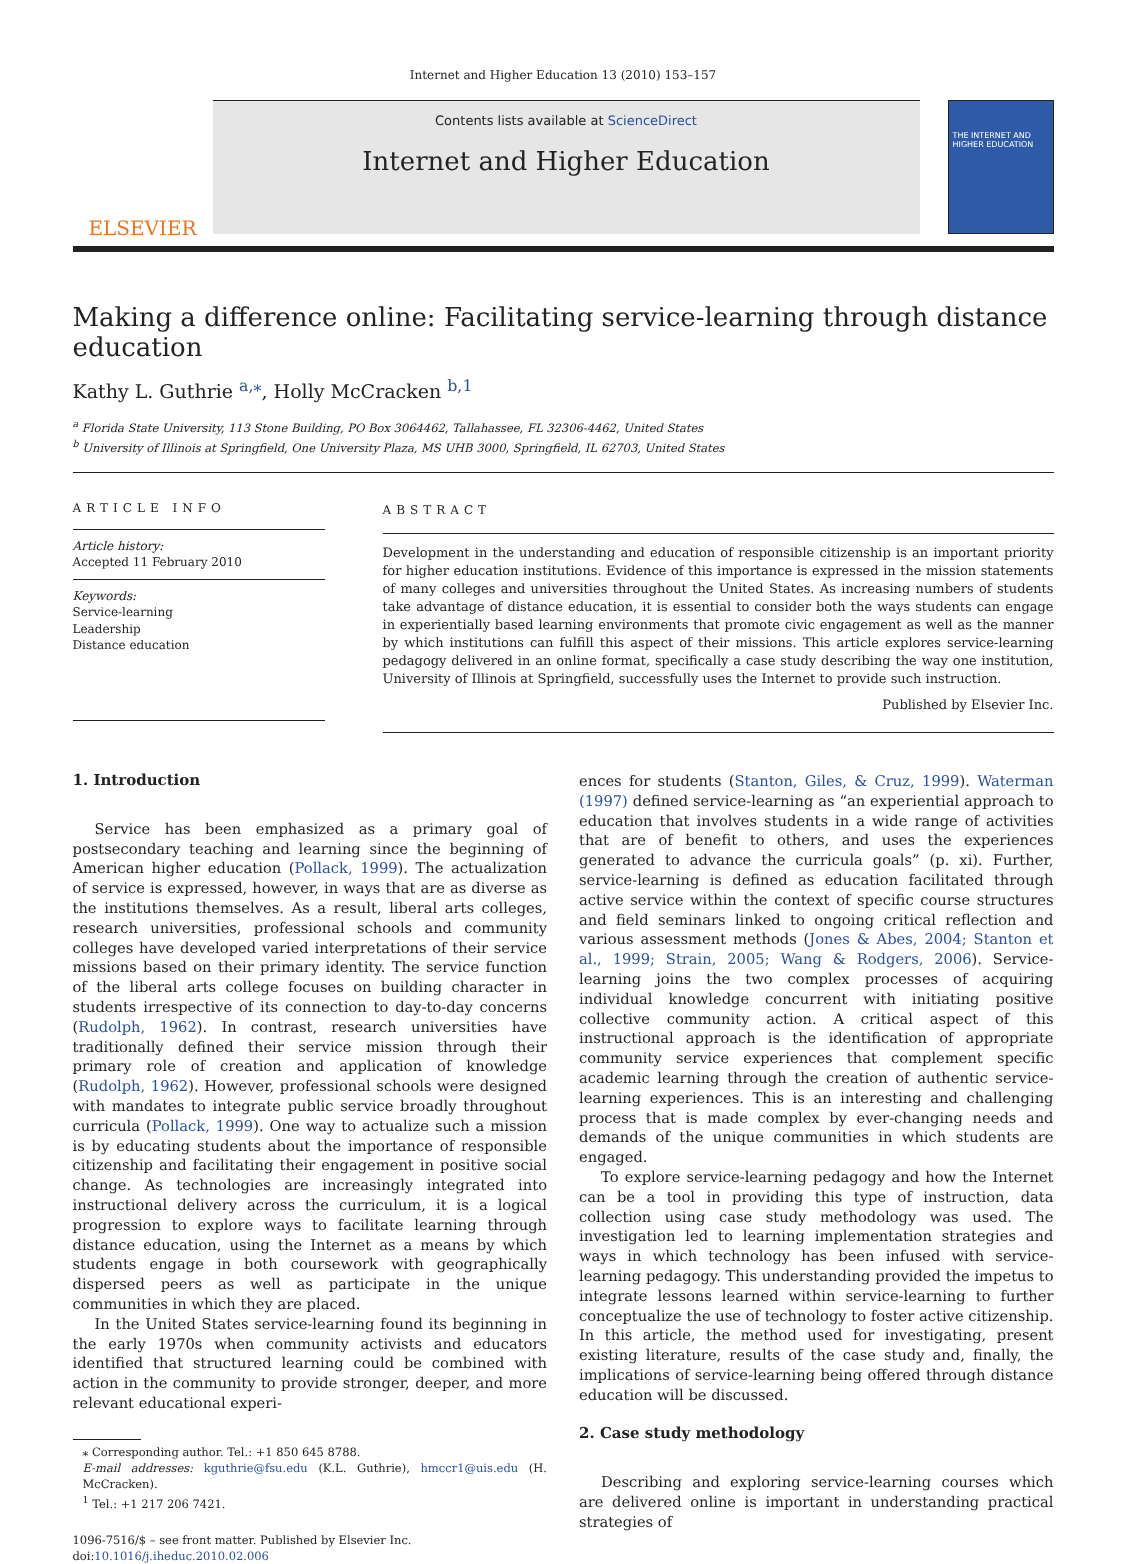Internet and Higher Education 13 (2010) 153–157
ELSEVIER
Contents lists available at ScienceDirect
Internet and Higher Education
THE INTERNET AND HIGHER EDUCATION
Making a difference online: Facilitating service-learning through distance education
Kathy L. Guthrie <sup>a,⁎</sup>, Holly McCracken <sup>b,1</sup>
<sup>a</sup> Florida State University, 113 Stone Building, PO Box 3064462, Tallahassee, FL 32306-4462, United States
<sup>b</sup> University of Illinois at Springfield, One University Plaza, MS UHB 3000, Springfield, IL 62703, United States
ARTICLE INFO
Article history:
Accepted 11 February 2010
Keywords:
Service-learning
Leadership
Distance education
ABSTRACT
Development in the understanding and education of responsible citizenship is an important priority for higher education institutions. Evidence of this importance is expressed in the mission statements of many colleges and universities throughout the United States. As increasing numbers of students take advantage of distance education, it is essential to consider both the ways students can engage in experientially based learning environments that promote civic engagement as well as the manner by which institutions can fulfill this aspect of their missions. This article explores service-learning pedagogy delivered in an online format, specifically a case study describing the way one institution, University of Illinois at Springfield, successfully uses the Internet to provide such instruction.
Published by Elsevier Inc.
1. Introduction
Service has been emphasized as a primary goal of postsecondary teaching and learning since the beginning of American higher education (Pollack, 1999). The actualization of service is expressed, however, in ways that are as diverse as the institutions themselves. As a result, liberal arts colleges, research universities, professional schools and community colleges have developed varied interpretations of their service missions based on their primary identity. The service function of the liberal arts college focuses on building character in students irrespective of its connection to day-to-day concerns (Rudolph, 1962). In contrast, research universities have traditionally defined their service mission through their primary role of creation and application of knowledge (Rudolph, 1962). However, professional schools were designed with mandates to integrate public service broadly throughout curricula (Pollack, 1999). One way to actualize such a mission is by educating students about the importance of responsible citizenship and facilitating their engagement in positive social change. As technologies are increasingly integrated into instructional delivery across the curriculum, it is a logical progression to explore ways to facilitate learning through distance education, using the Internet as a means by which students engage in both coursework with geographically dispersed peers as well as participate in the unique communities in which they are placed.
In the United States service-learning found its beginning in the early 1970s when community activists and educators identified that structured learning could be combined with action in the community to provide stronger, deeper, and more relevant educational experi-
⁎ Corresponding author. Tel.: +1 850 645 8788.
E-mail addresses: kguthrie@fsu.edu (K.L. Guthrie), hmccr1@uis.edu (H. McCracken).
<sup>1</sup> Tel.: +1 217 206 7421.
1096-7516/$ – see front matter. Published by Elsevier Inc.
doi:10.1016/j.iheduc.2010.02.006
ences for students (Stanton, Giles, & Cruz, 1999). Waterman (1997) defined service-learning as “an experiential approach to education that involves students in a wide range of activities that are of benefit to others, and uses the experiences generated to advance the curricula goals” (p. xi). Further, service-learning is defined as education facilitated through active service within the context of specific course structures and field seminars linked to ongoing critical reflection and various assessment methods (Jones & Abes, 2004; Stanton et al., 1999; Strain, 2005; Wang & Rodgers, 2006). Service-learning joins the two complex processes of acquiring individual knowledge concurrent with initiating positive collective community action. A critical aspect of this instructional approach is the identification of appropriate community service experiences that complement specific academic learning through the creation of authentic service-learning experiences. This is an interesting and challenging process that is made complex by ever-changing needs and demands of the unique communities in which students are engaged.
To explore service-learning pedagogy and how the Internet can be a tool in providing this type of instruction, data collection using case study methodology was used. The investigation led to learning implementation strategies and ways in which technology has been infused with service-learning pedagogy. This understanding provided the impetus to integrate lessons learned within service-learning to further conceptualize the use of technology to foster active citizenship. In this article, the method used for investigating, present existing literature, results of the case study and, finally, the implications of service-learning being offered through distance education will be discussed.
2. Case study methodology
Describing and exploring service-learning courses which are delivered online is important in understanding practical strategies of